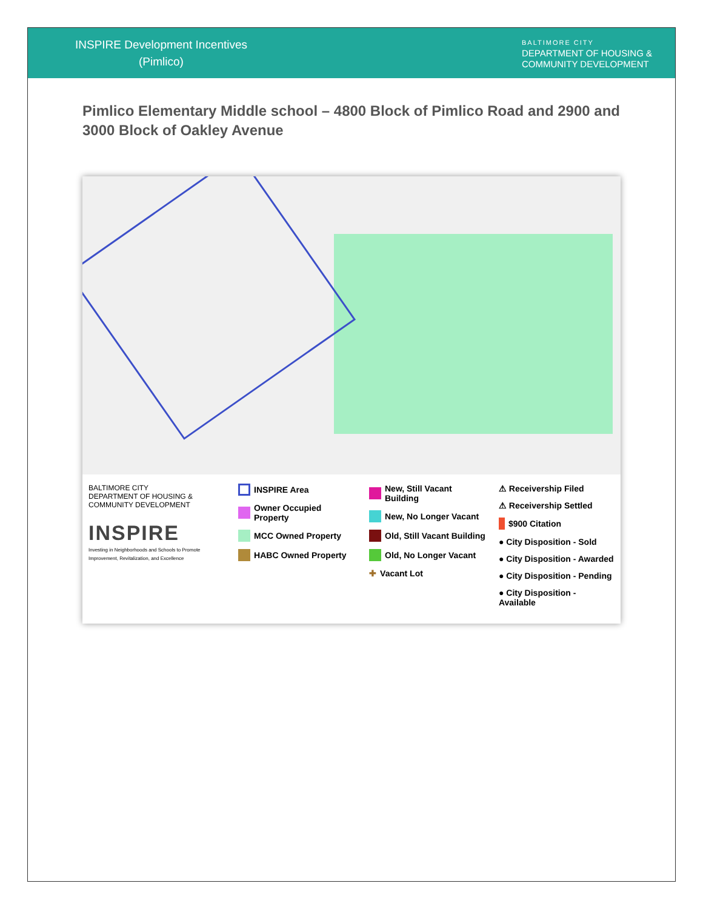INSPIRE Development Incentives
(Pimlico)
BALTIMORE CITY
DEPARTMENT OF HOUSING &
COMMUNITY DEVELOPMENT
Pimlico Elementary Middle school – 4800 Block of Pimlico Road and 2900 and 3000 Block of Oakley Avenue
BALTIMORE CITY
DEPARTMENT OF HOUSING & COMMUNITY DEVELOPMENT
INSPIRE
Investing in Neighborhoods and Schools to Promote Improvement, Revitalization, and Excellence
INSPIRE Area
Owner Occupied Property
MCC Owned Property
HABC Owned Property
New, Still Vacant Building
New, No Longer Vacant
Old, Still Vacant Building
Old, No Longer Vacant
✚ Vacant Lot
⚠ Receivership Filed
⚠ Receivership Settled
$900 Citation
● City Disposition - Sold
● City Disposition - Awarded
● City Disposition - Pending
● City Disposition - Available